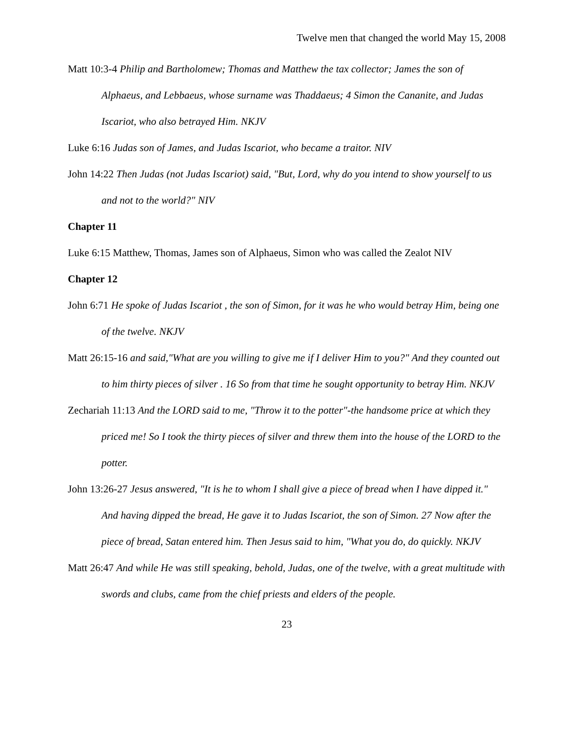Twelve men that changed the world May 15, 2008
Matt 10:3-4 Philip and Bartholomew; Thomas and Matthew the tax collector; James the son of Alphaeus, and Lebbaeus, whose surname was Thaddaeus; 4 Simon the Cananite, and Judas Iscariot, who also betrayed Him. NKJV
Luke 6:16 Judas son of James, and Judas Iscariot, who became a traitor. NIV
John 14:22 Then Judas (not Judas Iscariot) said, "But, Lord, why do you intend to show yourself to us and not to the world?" NIV
Chapter 11
Luke 6:15 Matthew, Thomas, James son of Alphaeus, Simon who was called the Zealot NIV
Chapter 12
John 6:71 He spoke of Judas Iscariot , the son of Simon, for it was he who would betray Him, being one of the twelve. NKJV
Matt 26:15-16 and said,"What are you willing to give me if I deliver Him to you?" And they counted out to him thirty pieces of silver . 16 So from that time he sought opportunity to betray Him. NKJV
Zechariah 11:13 And the LORD said to me, "Throw it to the potter"-the handsome price at which they priced me! So I took the thirty pieces of silver and threw them into the house of the LORD to the potter.
John 13:26-27 Jesus answered, "It is he to whom I shall give a piece of bread when I have dipped it." And having dipped the bread, He gave it to Judas Iscariot, the son of Simon. 27 Now after the piece of bread, Satan entered him. Then Jesus said to him, "What you do, do quickly. NKJV
Matt 26:47 And while He was still speaking, behold, Judas, one of the twelve, with a great multitude with swords and clubs, came from the chief priests and elders of the people.
23